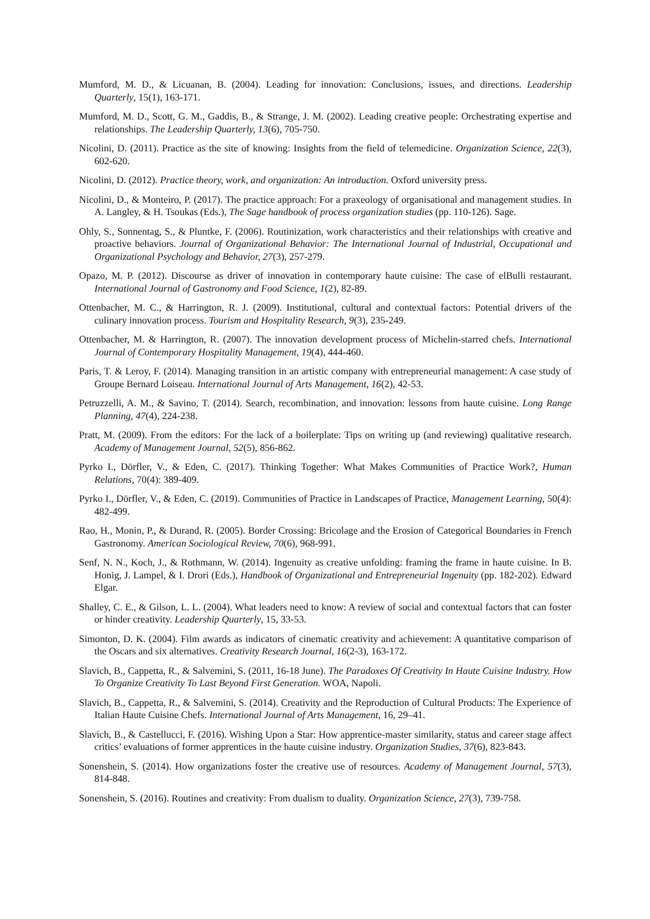Mumford, M. D., & Licuanan, B. (2004). Leading for innovation: Conclusions, issues, and directions. Leadership Quarterly, 15(1), 163-171.
Mumford, M. D., Scott, G. M., Gaddis, B., & Strange, J. M. (2002). Leading creative people: Orchestrating expertise and relationships. The Leadership Quarterly, 13(6), 705-750.
Nicolini, D. (2011). Practice as the site of knowing: Insights from the field of telemedicine. Organization Science, 22(3), 602-620.
Nicolini, D. (2012). Practice theory, work, and organization: An introduction. Oxford university press.
Nicolini, D., & Monteiro, P. (2017). The practice approach: For a praxeology of organisational and management studies. In A. Langley, & H. Tsoukas (Eds.), The Sage handbook of process organization studies (pp. 110-126). Sage.
Ohly, S., Sonnentag, S., & Pluntke, F. (2006). Routinization, work characteristics and their relationships with creative and proactive behaviors. Journal of Organizational Behavior: The International Journal of Industrial, Occupational and Organizational Psychology and Behavior, 27(3), 257-279.
Opazo, M. P. (2012). Discourse as driver of innovation in contemporary haute cuisine: The case of elBulli restaurant. International Journal of Gastronomy and Food Science, 1(2), 82-89.
Ottenbacher, M. C., & Harrington, R. J. (2009). Institutional, cultural and contextual factors: Potential drivers of the culinary innovation process. Tourism and Hospitality Research, 9(3), 235-249.
Ottenbacher, M. & Harrington, R. (2007). The innovation development process of Michelin-starred chefs. International Journal of Contemporary Hospitality Management, 19(4), 444-460.
Paris, T. & Leroy, F. (2014). Managing transition in an artistic company with entrepreneurial management: A case study of Groupe Bernard Loiseau. International Journal of Arts Management, 16(2), 42-53.
Petruzzelli, A. M., & Savino, T. (2014). Search, recombination, and innovation: lessons from haute cuisine. Long Range Planning, 47(4), 224-238.
Pratt, M. (2009). From the editors: For the lack of a boilerplate: Tips on writing up (and reviewing) qualitative research. Academy of Management Journal, 52(5), 856-862.
Pyrko I., Dörfler, V., & Eden, C. (2017). Thinking Together: What Makes Communities of Practice Work?, Human Relations, 70(4): 389-409.
Pyrko I., Dörfler, V., & Eden, C. (2019). Communities of Practice in Landscapes of Practice, Management Learning, 50(4): 482-499.
Rao, H., Monin, P., & Durand, R. (2005). Border Crossing: Bricolage and the Erosion of Categorical Boundaries in French Gastronomy. American Sociological Review, 70(6), 968-991.
Senf, N. N., Koch, J., & Rothmann, W. (2014). Ingenuity as creative unfolding: framing the frame in haute cuisine. In B. Honig, J. Lampel, & I. Drori (Eds.), Handbook of Organizational and Entrepreneurial Ingenuity (pp. 182-202). Edward Elgar.
Shalley, C. E., & Gilson, L. L. (2004). What leaders need to know: A review of social and contextual factors that can foster or hinder creativity. Leadership Quarterly, 15, 33-53.
Simonton, D. K. (2004). Film awards as indicators of cinematic creativity and achievement: A quantitative comparison of the Oscars and six alternatives. Creativity Research Journal, 16(2-3), 163-172.
Slavich, B., Cappetta, R., & Salvemini, S. (2011, 16-18 June). The Paradoxes Of Creativity In Haute Cuisine Industry. How To Organize Creativity To Last Beyond First Generation. WOA, Napoli.
Slavich, B., Cappetta, R., & Salvemini, S. (2014). Creativity and the Reproduction of Cultural Products: The Experience of Italian Haute Cuisine Chefs. International Journal of Arts Management, 16, 29–41.
Slavich, B., & Castellucci, F. (2016). Wishing Upon a Star: How apprentice-master similarity, status and career stage affect critics’ evaluations of former apprentices in the haute cuisine industry. Organization Studies, 37(6), 823-843.
Sonenshein, S. (2014). How organizations foster the creative use of resources. Academy of Management Journal, 57(3), 814-848.
Sonenshein, S. (2016). Routines and creativity: From dualism to duality. Organization Science, 27(3), 739-758.